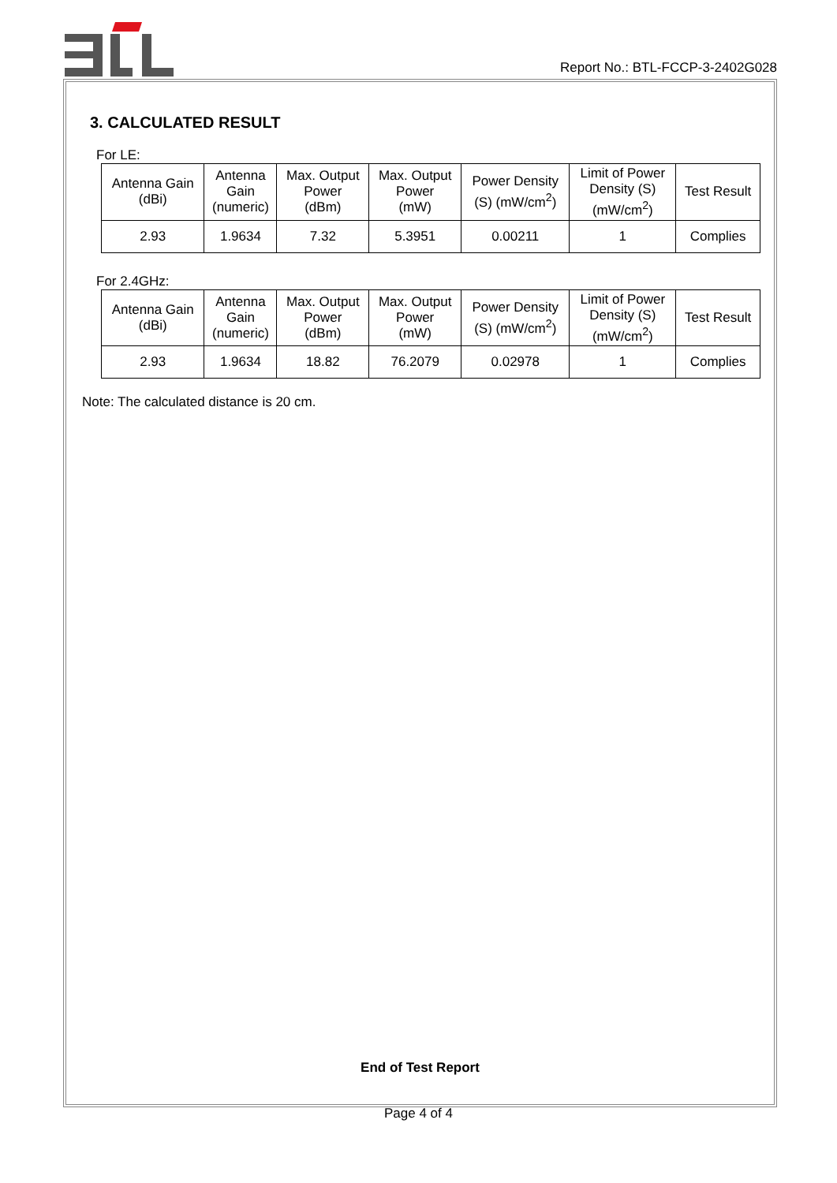Report No.: BTL-FCCP-3-2402G028
3. CALCULATED RESULT
For LE:
| Antenna Gain (dBi) | Antenna Gain (numeric) | Max. Output Power (dBm) | Max. Output Power (mW) | Power Density (S) (mW/cm<sup>2</sup>) | Limit of Power Density (S) (mW/cm<sup>2</sup>) | Test Result |
| --- | --- | --- | --- | --- | --- | --- |
| 2.93 | 1.9634 | 7.32 | 5.3951 | 0.00211 | 1 | Complies |
For 2.4GHz:
| Antenna Gain (dBi) | Antenna Gain (numeric) | Max. Output Power (dBm) | Max. Output Power (mW) | Power Density (S) (mW/cm<sup>2</sup>) | Limit of Power Density (S) (mW/cm<sup>2</sup>) | Test Result |
| --- | --- | --- | --- | --- | --- | --- |
| 2.93 | 1.9634 | 18.82 | 76.2079 | 0.02978 | 1 | Complies |
Note: The calculated distance is 20 cm.
End of Test Report
Page 4 of 4